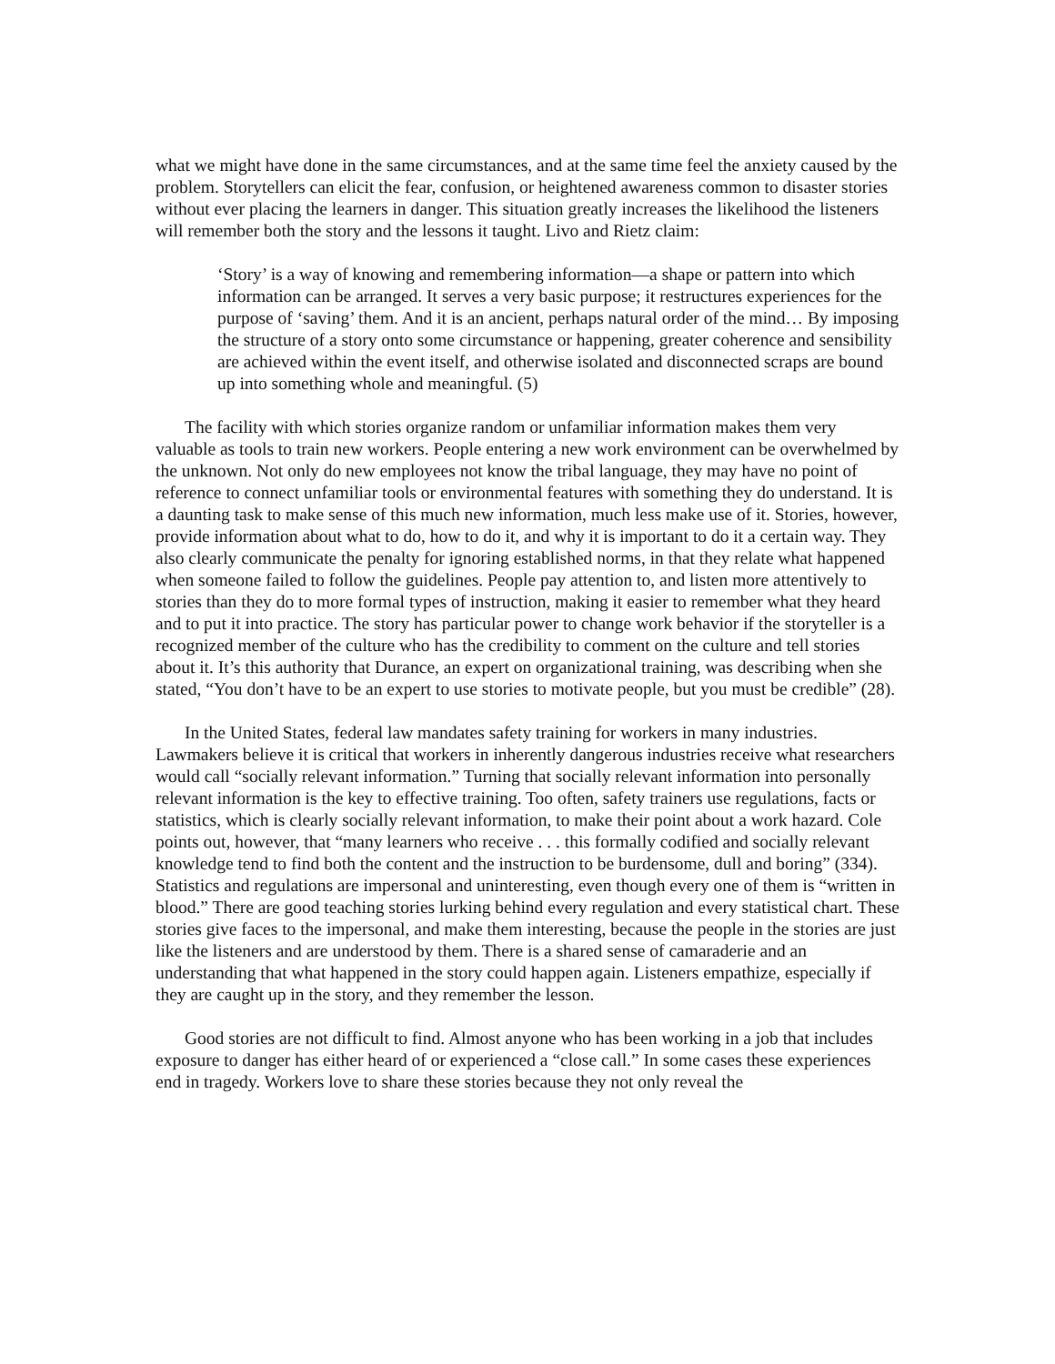what we might have done in the same circumstances, and at the same time feel the anxiety caused by the problem. Storytellers can elicit the fear, confusion, or heightened awareness common to disaster stories without ever placing the learners in danger. This situation greatly increases the likelihood the listeners will remember both the story and the lessons it taught. Livo and Rietz claim:
‘Story’ is a way of knowing and remembering information—a shape or pattern into which information can be arranged. It serves a very basic purpose; it restructures experiences for the purpose of ‘saving’ them. And it is an ancient, perhaps natural order of the mind… By imposing the structure of a story onto some circumstance or happening, greater coherence and sensibility are achieved within the event itself, and otherwise isolated and disconnected scraps are bound up into something whole and meaningful. (5)
The facility with which stories organize random or unfamiliar information makes them very valuable as tools to train new workers. People entering a new work environment can be overwhelmed by the unknown. Not only do new employees not know the tribal language, they may have no point of reference to connect unfamiliar tools or environmental features with something they do understand. It is a daunting task to make sense of this much new information, much less make use of it. Stories, however, provide information about what to do, how to do it, and why it is important to do it a certain way. They also clearly communicate the penalty for ignoring established norms, in that they relate what happened when someone failed to follow the guidelines. People pay attention to, and listen more attentively to stories than they do to more formal types of instruction, making it easier to remember what they heard and to put it into practice. The story has particular power to change work behavior if the storyteller is a recognized member of the culture who has the credibility to comment on the culture and tell stories about it. It’s this authority that Durance, an expert on organizational training, was describing when she stated, “You don’t have to be an expert to use stories to motivate people, but you must be credible” (28).
In the United States, federal law mandates safety training for workers in many industries. Lawmakers believe it is critical that workers in inherently dangerous industries receive what researchers would call “socially relevant information.” Turning that socially relevant information into personally relevant information is the key to effective training. Too often, safety trainers use regulations, facts or statistics, which is clearly socially relevant information, to make their point about a work hazard. Cole points out, however, that “many learners who receive . . . this formally codified and socially relevant knowledge tend to find both the content and the instruction to be burdensome, dull and boring” (334). Statistics and regulations are impersonal and uninteresting, even though every one of them is “written in blood.” There are good teaching stories lurking behind every regulation and every statistical chart. These stories give faces to the impersonal, and make them interesting, because the people in the stories are just like the listeners and are understood by them. There is a shared sense of camaraderie and an understanding that what happened in the story could happen again. Listeners empathize, especially if they are caught up in the story, and they remember the lesson.
Good stories are not difficult to find. Almost anyone who has been working in a job that includes exposure to danger has either heard of or experienced a “close call.” In some cases these experiences end in tragedy. Workers love to share these stories because they not only reveal the